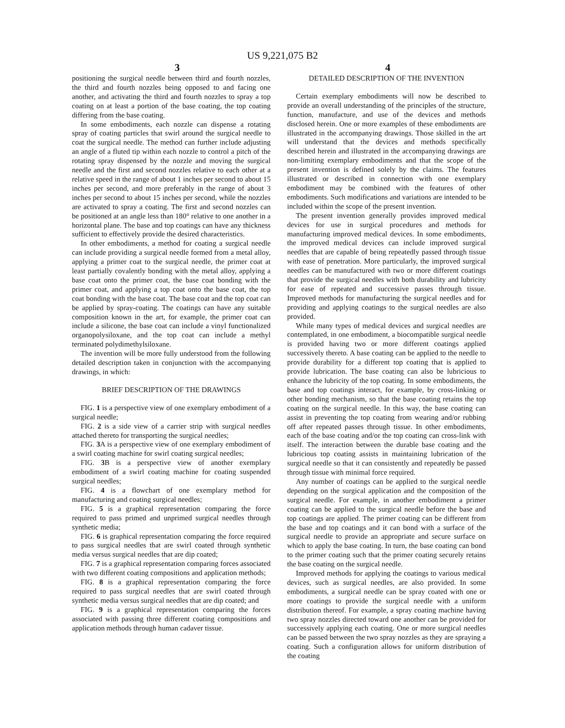US 9,221,075 B2
3 4
positioning the surgical needle between third and fourth nozzles, the third and fourth nozzles being opposed to and facing one another, and activating the third and fourth nozzles to spray a top coating on at least a portion of the base coating, the top coating differing from the base coating.
In some embodiments, each nozzle can dispense a rotating spray of coating particles that swirl around the surgical needle to coat the surgical needle. The method can further include adjusting an angle of a fluted tip within each nozzle to control a pitch of the rotating spray dispensed by the nozzle and moving the surgical needle and the first and second nozzles relative to each other at a relative speed in the range of about 1 inches per second to about 15 inches per second, and more preferably in the range of about 3 inches per second to about 15 inches per second, while the nozzles are activated to spray a coating. The first and second nozzles can be positioned at an angle less than 180° relative to one another in a horizontal plane. The base and top coatings can have any thickness sufficient to effectively provide the desired characteristics.
In other embodiments, a method for coating a surgical needle can include providing a surgical needle formed from a metal alloy, applying a primer coat to the surgical needle, the primer coat at least partially covalently bonding with the metal alloy, applying a base coat onto the primer coat, the base coat bonding with the primer coat, and applying a top coat onto the base coat, the top coat bonding with the base coat. The base coat and the top coat can be applied by spray-coating. The coatings can have any suitable composition known in the art, for example, the primer coat can include a silicone, the base coat can include a vinyl functionalized organopolysiloxane, and the top coat can include a methyl terminated polydimethylsiloxane.
The invention will be more fully understood from the following detailed description taken in conjunction with the accompanying drawings, in which:
BRIEF DESCRIPTION OF THE DRAWINGS
FIG. 1 is a perspective view of one exemplary embodiment of a surgical needle;
FIG. 2 is a side view of a carrier strip with surgical needles attached thereto for transporting the surgical needles;
FIG. 3 A is a perspective view of one exemplary embodiment of a swirl coating machine for swirl coating surgical needles;
FIG. 3 B is a perspective view of another exemplary embodiment of a swirl coating machine for coating suspended surgical needles;
FIG. 4 is a flowchart of one exemplary method for manufacturing and coating surgical needles;
FIG. 5 is a graphical representation comparing the force required to pass primed and unprimed surgical needles through synthetic media;
FIG. 6 is graphical representation comparing the force required to pass surgical needles that are swirl coated through synthetic media versus surgical needles that are dip coated;
FIG. 7 is a graphical representation comparing forces associated with two different coating compositions and application methods;
FIG. 8 is a graphical representation comparing the force required to pass surgical needles that are swirl coated through synthetic media versus surgical needles that are dip coated; and
FIG. 9 is a graphical representation comparing the forces associated with passing three different coating compositions and application methods through human cadaver tissue.
DETAILED DESCRIPTION OF THE INVENTION
Certain exemplary embodiments will now be described to provide an overall understanding of the principles of the structure, function, manufacture, and use of the devices and methods disclosed herein. One or more examples of these embodiments are illustrated in the accompanying drawings. Those skilled in the art will understand that the devices and methods specifically described herein and illustrated in the accompanying drawings are non-limiting exemplary embodiments and that the scope of the present invention is defined solely by the claims. The features illustrated or described in connection with one exemplary embodiment may be combined with the features of other embodiments. Such modifications and variations are intended to be included within the scope of the present invention.
The present invention generally provides improved medical devices for use in surgical procedures and methods for manufacturing improved medical devices. In some embodiments, the improved medical devices can include improved surgical needles that are capable of being repeatedly passed through tissue with ease of penetration. More particularly, the improved surgical needles can be manufactured with two or more different coatings that provide the surgical needles with both durability and lubricity for ease of repeated and successive passes through tissue. Improved methods for manufacturing the surgical needles and for providing and applying coatings to the surgical needles are also provided.
While many types of medical devices and surgical needles are contemplated, in one embodiment, a biocompatible surgical needle is provided having two or more different coatings applied successively thereto. A base coating can be applied to the needle to provide durability for a different top coating that is applied to provide lubrication. The base coating can also be lubricious to enhance the lubricity of the top coating. In some embodiments, the base and top coatings interact, for example, by cross-linking or other bonding mechanism, so that the base coating retains the top coating on the surgical needle. In this way, the base coating can assist in preventing the top coating from wearing and/or rubbing off after repeated passes through tissue. In other embodiments, each of the base coating and/or the top coating can cross-link with itself. The interaction between the durable base coating and the lubricious top coating assists in maintaining lubrication of the surgical needle so that it can consistently and repeatedly be passed through tissue with minimal force required.
Any number of coatings can be applied to the surgical needle depending on the surgical application and the composition of the surgical needle. For example, in another embodiment a primer coating can be applied to the surgical needle before the base and top coatings are applied. The primer coating can be different from the base and top coatings and it can bond with a surface of the surgical needle to provide an appropriate and secure surface on which to apply the base coating. In turn, the base coating can bond to the primer coating such that the primer coating securely retains the base coating on the surgical needle.
Improved methods for applying the coatings to various medical devices, such as surgical needles, are also provided. In some embodiments, a surgical needle can be spray coated with one or more coatings to provide the surgical needle with a uniform distribution thereof. For example, a spray coating machine having two spray nozzles directed toward one another can be provided for successively applying each coating. One or more surgical needles can be passed between the two spray nozzles as they are spraying a coating. Such a configuration allows for uniform distribution of the coating